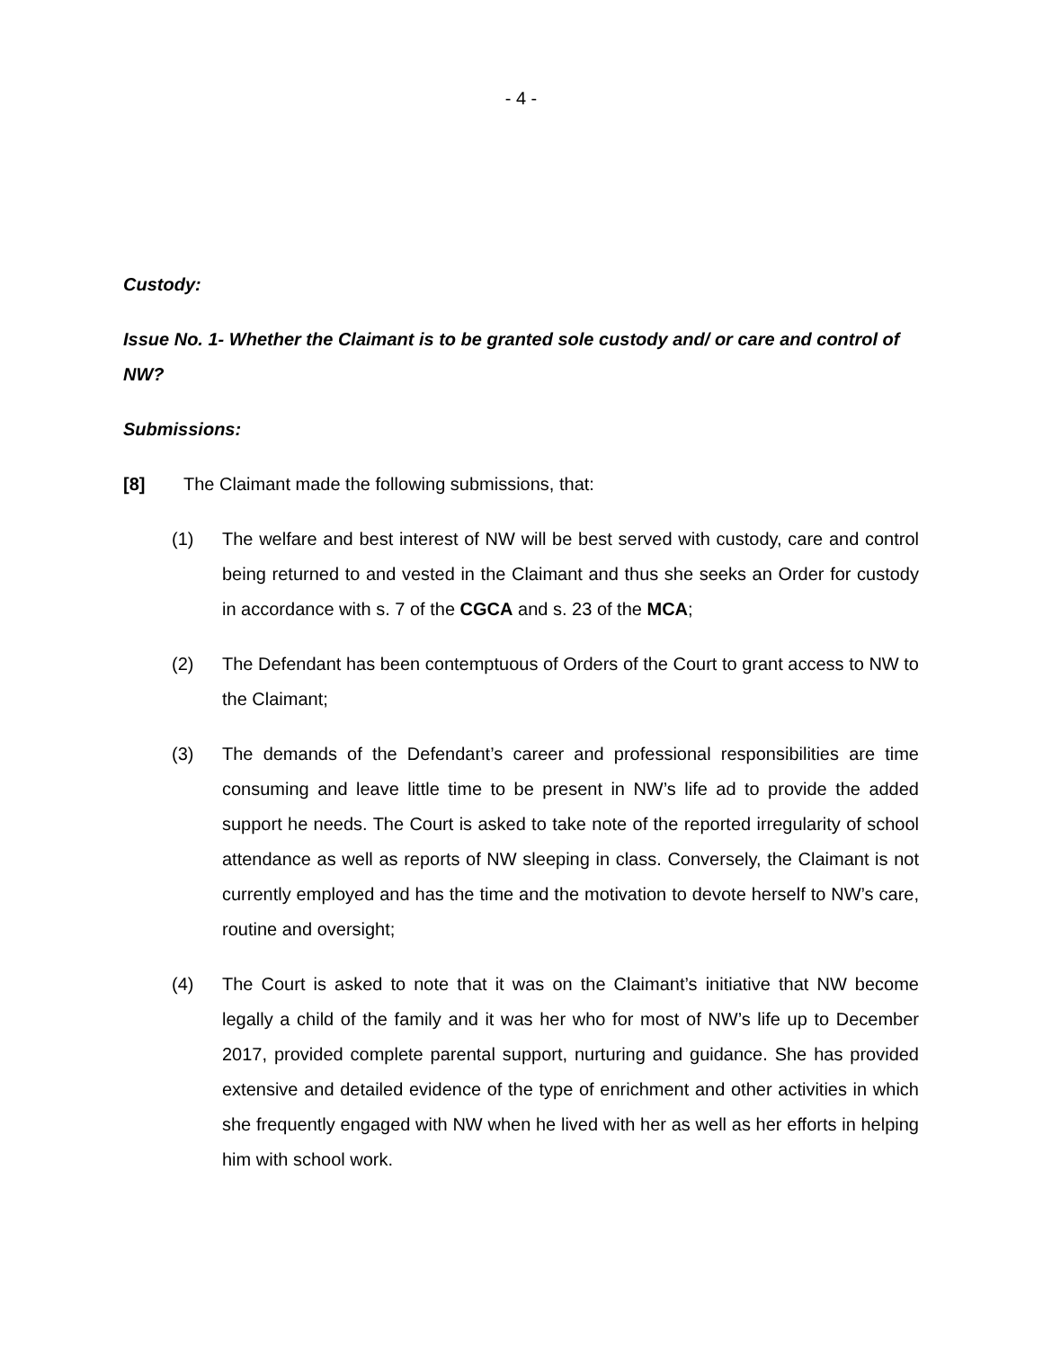- 4 -
Custody:
Issue No. 1- Whether the Claimant is to be granted sole custody and/ or care and control of NW?
Submissions:
[8] The Claimant made the following submissions, that:
(1) The welfare and best interest of NW will be best served with custody, care and control being returned to and vested in the Claimant and thus she seeks an Order for custody in accordance with s. 7 of the CGCA and s. 23 of the MCA;
(2) The Defendant has been contemptuous of Orders of the Court to grant access to NW to the Claimant;
(3) The demands of the Defendant’s career and professional responsibilities are time consuming and leave little time to be present in NW’s life ad to provide the added support he needs. The Court is asked to take note of the reported irregularity of school attendance as well as reports of NW sleeping in class. Conversely, the Claimant is not currently employed and has the time and the motivation to devote herself to NW’s care, routine and oversight;
(4) The Court is asked to note that it was on the Claimant’s initiative that NW become legally a child of the family and it was her who for most of NW’s life up to December 2017, provided complete parental support, nurturing and guidance. She has provided extensive and detailed evidence of the type of enrichment and other activities in which she frequently engaged with NW when he lived with her as well as her efforts in helping him with school work.